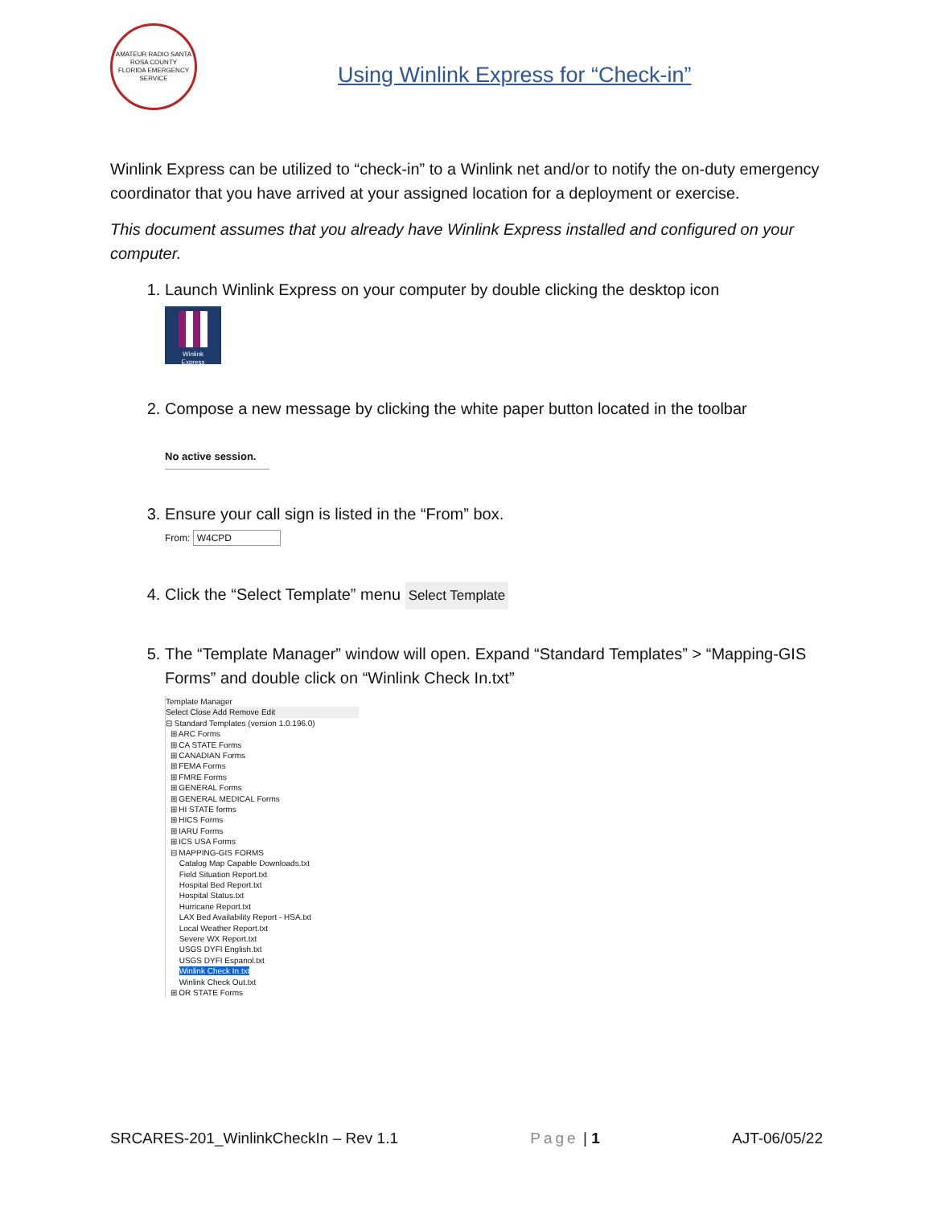AMATEUR RADIO SANTA ROSA COUNTY
FLORIDA EMERGENCY SERVICE
Using Winlink Express for “Check-in”
Winlink Express can be utilized to “check-in” to a Winlink net and/or to notify the on-duty emergency coordinator that you have arrived at your assigned location for a deployment or exercise.
This document assumes that you already have Winlink Express installed and configured on your computer.
1. Launch Winlink Express on your computer by double clicking the desktop icon
Winlink
Express
2. Compose a new message by clicking the white paper button located in the toolbar
No active session.
3. Ensure your call sign is listed in the “From” box.
From: W4CPD
4. Click the “Select Template” menu
Select Template
5. The “Template Manager” window will open. Expand “Standard Templates” > “Mapping-GIS Forms” and double click on “Winlink Check In.txt”
Template Manager
Select Close Add Remove Edit
⊟ Standard Templates (version 1.0.196.0)
⊞ ARC Forms
⊞ CA STATE Forms
⊞ CANADIAN Forms
⊞ FEMA Forms
⊞ FMRE Forms
⊞ GENERAL Forms
⊞ GENERAL MEDICAL Forms
⊞ HI STATE forms
⊞ HICS Forms
⊞ IARU Forms
⊞ ICS USA Forms
⊟ MAPPING-GIS FORMS
Catalog Map Capable Downloads.txt
Field Situation Report.txt
Hospital Bed Report.txt
Hospital Status.txt
Hurricane Report.txt
LAX Bed Availability Report - HSA.txt
Local Weather Report.txt
Severe WX Report.txt
USGS DYFI English.txt
USGS DYFI Espanol.txt
Winlink Check In.txt
Winlink Check Out.txt
⊞ OR STATE Forms
SRCARES-201_WinlinkCheckIn – Rev 1.1 Page | 1 AJT-06/05/22